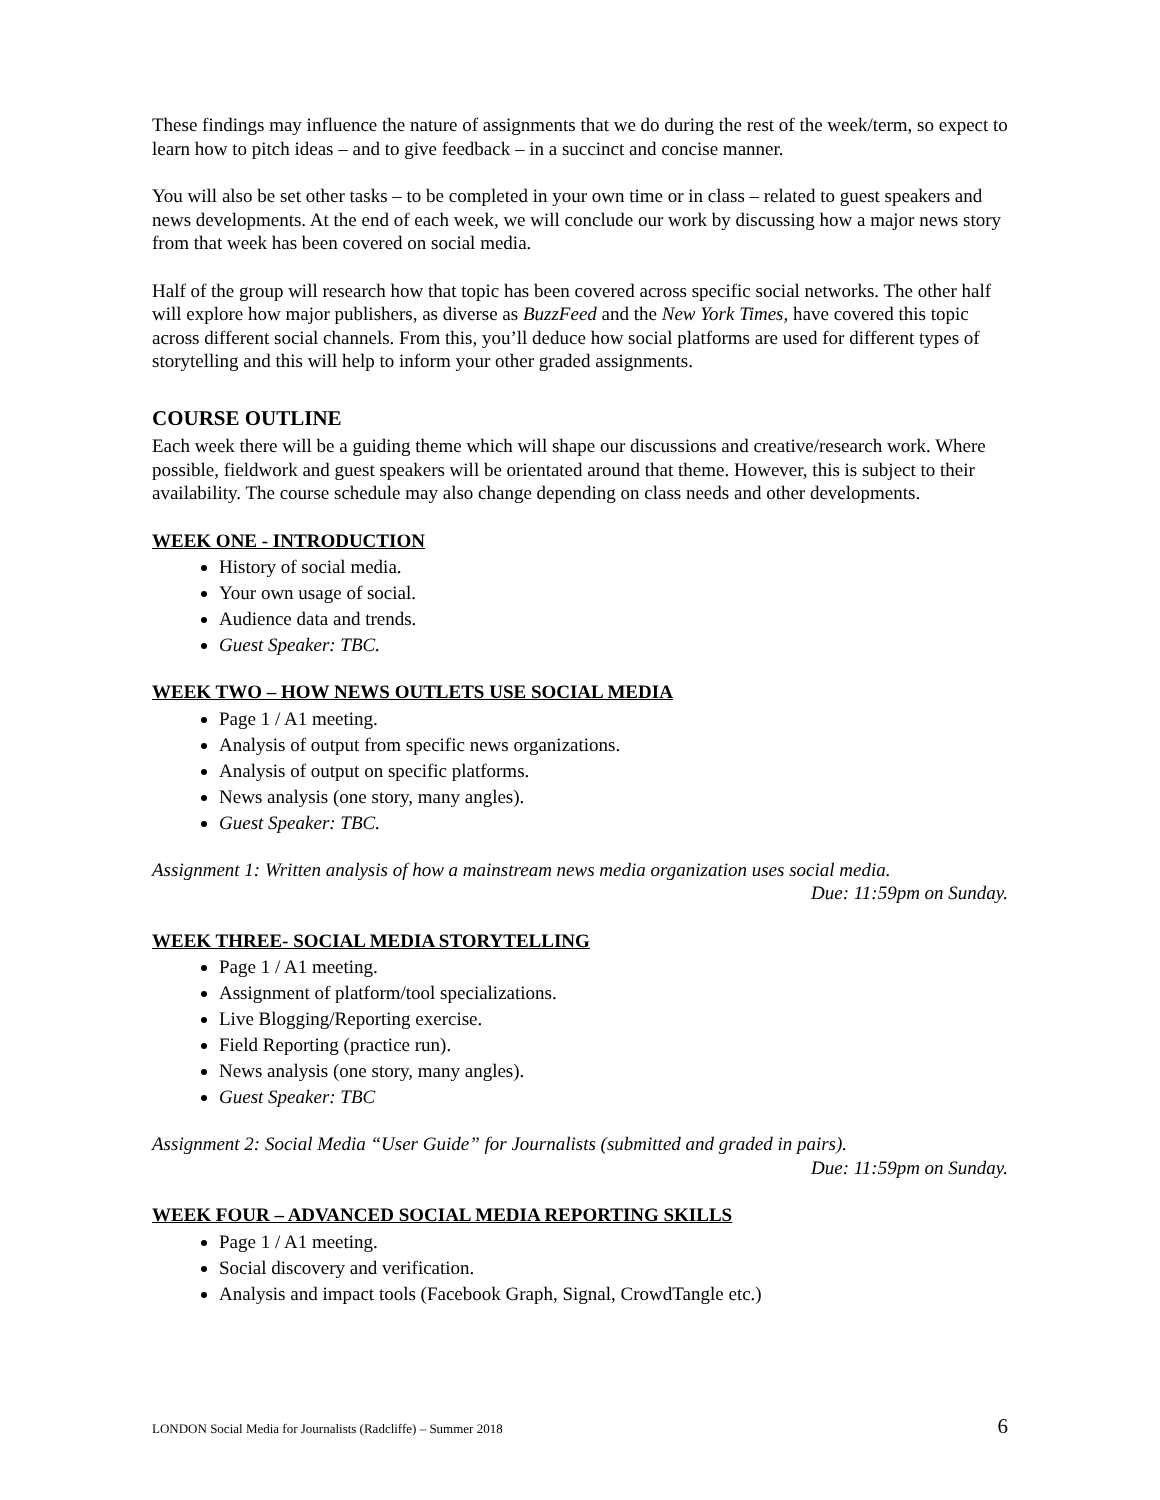These findings may influence the nature of assignments that we do during the rest of the week/term, so expect to learn how to pitch ideas – and to give feedback – in a succinct and concise manner.
You will also be set other tasks – to be completed in your own time or in class – related to guest speakers and news developments. At the end of each week, we will conclude our work by discussing how a major news story from that week has been covered on social media.
Half of the group will research how that topic has been covered across specific social networks. The other half will explore how major publishers, as diverse as BuzzFeed and the New York Times, have covered this topic across different social channels. From this, you’ll deduce how social platforms are used for different types of storytelling and this will help to inform your other graded assignments.
COURSE OUTLINE
Each week there will be a guiding theme which will shape our discussions and creative/research work. Where possible, fieldwork and guest speakers will be orientated around that theme. However, this is subject to their availability. The course schedule may also change depending on class needs and other developments.
WEEK ONE - INTRODUCTION
History of social media.
Your own usage of social.
Audience data and trends.
Guest Speaker: TBC.
WEEK TWO – HOW NEWS OUTLETS USE SOCIAL MEDIA
Page 1 / A1 meeting.
Analysis of output from specific news organizations.
Analysis of output on specific platforms.
News analysis (one story, many angles).
Guest Speaker: TBC.
Assignment 1: Written analysis of how a mainstream news media organization uses social media.
Due: 11:59pm on Sunday.
WEEK THREE- SOCIAL MEDIA STORYTELLING
Page 1 / A1 meeting.
Assignment of platform/tool specializations.
Live Blogging/Reporting exercise.
Field Reporting (practice run).
News analysis (one story, many angles).
Guest Speaker: TBC
Assignment 2: Social Media “User Guide” for Journalists (submitted and graded in pairs).
Due: 11:59pm on Sunday.
WEEK FOUR – ADVANCED SOCIAL MEDIA REPORTING SKILLS
Page 1 / A1 meeting.
Social discovery and verification.
Analysis and impact tools (Facebook Graph, Signal, CrowdTangle etc.)
LONDON Social Media for Journalists (Radcliffe) – Summer 2018 6